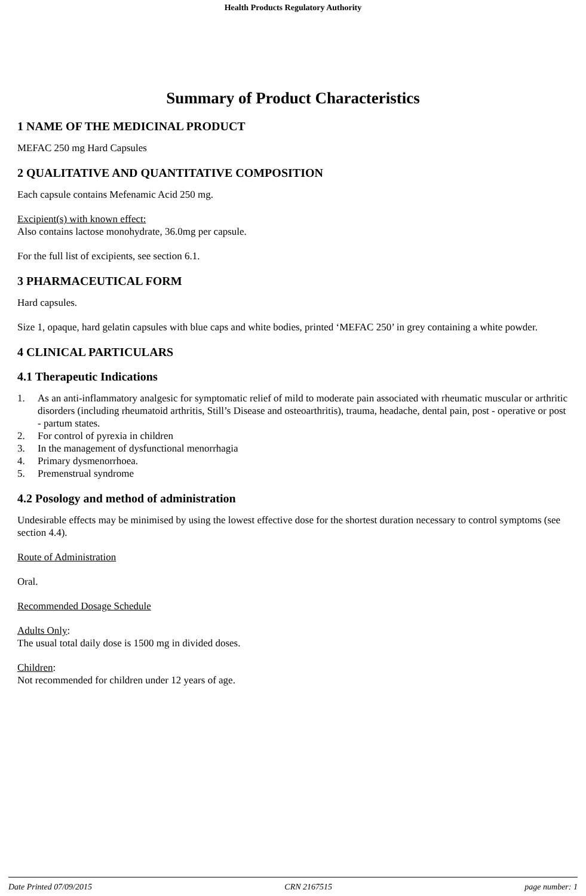Health Products Regulatory Authority
Summary of Product Characteristics
1 NAME OF THE MEDICINAL PRODUCT
MEFAC 250 mg Hard Capsules
2 QUALITATIVE AND QUANTITATIVE COMPOSITION
Each capsule contains Mefenamic Acid 250 mg.
Excipient(s) with known effect:
Also contains lactose monohydrate, 36.0mg per capsule.
For the full list of excipients, see section 6.1.
3 PHARMACEUTICAL FORM
Hard capsules.
Size 1, opaque, hard gelatin capsules with blue caps and white bodies, printed ‘MEFAC 250’ in grey containing a white powder.
4 CLINICAL PARTICULARS
4.1 Therapeutic Indications
1. As an anti-inflammatory analgesic for symptomatic relief of mild to moderate pain associated with rheumatic muscular or arthritic disorders (including rheumatoid arthritis, Still’s Disease and osteoarthritis), trauma, headache, dental pain, post - operative or post - partum states.
2. For control of pyrexia in children
3. In the management of dysfunctional menorrhagia
4. Primary dysmenorrhoea.
5. Premenstrual syndrome
4.2 Posology and method of administration
Undesirable effects may be minimised by using the lowest effective dose for the shortest duration necessary to control symptoms (see section 4.4).
Route of Administration
Oral.
Recommended Dosage Schedule
Adults Only:
The usual total daily dose is 1500 mg in divided doses.
Children:
Not recommended for children under 12 years of age.
Date Printed 07/09/2015 CRN 2167515 page number: 1